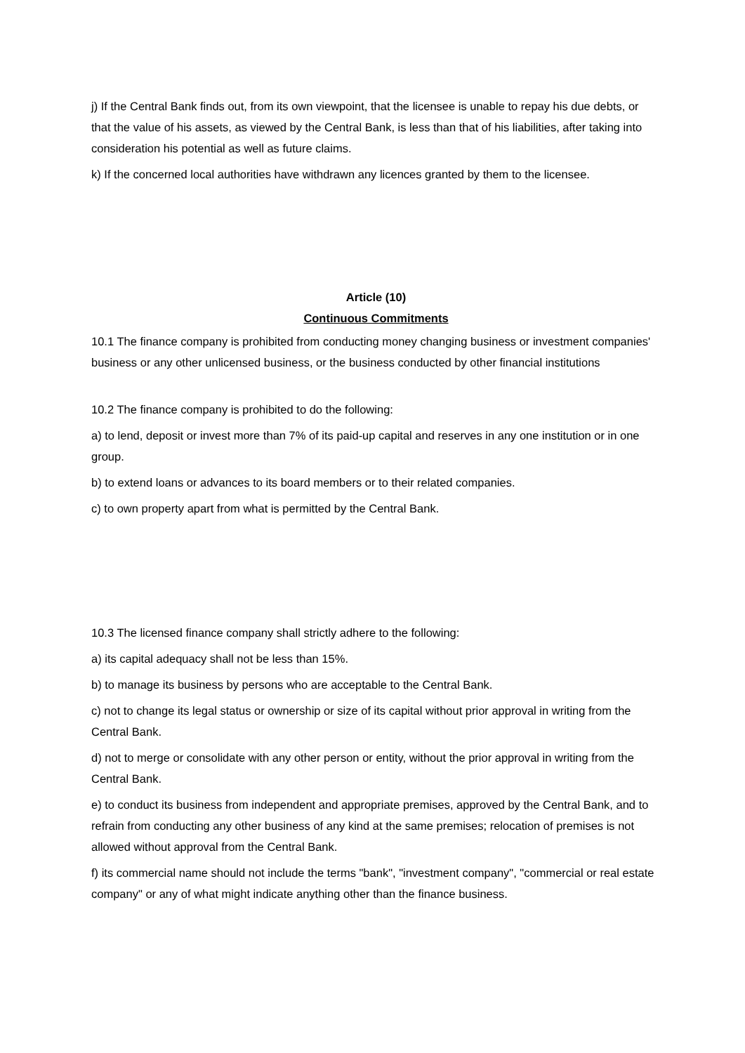j) If the Central Bank finds out, from its own viewpoint, that the licensee is unable to repay his due debts, or that the value of his assets, as viewed by the Central Bank, is less than that of his liabilities, after taking into consideration his potential as well as future claims.
k) If the concerned local authorities have withdrawn any licences granted by them to the licensee.
Article (10)
Continuous Commitments
10.1 The finance company is prohibited from conducting money changing business or investment companies' business or any other unlicensed business, or the business conducted by other financial institutions
10.2 The finance company is prohibited to do the following:
a) to lend, deposit or invest more than 7% of its paid-up capital and reserves in any one institution or in one group.
b) to extend loans or advances to its board members or to their related companies.
c) to own property apart from what is permitted by the Central Bank.
10.3 The licensed finance company shall strictly adhere to the following:
a) its capital adequacy shall not be less than 15%.
b) to manage its business by persons who are acceptable to the Central Bank.
c) not to change its legal status or ownership or size of its capital without prior approval in writing from the Central Bank.
d) not to merge or consolidate with any other person or entity, without the prior approval in writing from the Central Bank.
e) to conduct its business from independent and appropriate premises, approved by the Central Bank, and to refrain from conducting any other business of any kind at the same premises; relocation of premises is not allowed without approval from the Central Bank.
f) its commercial name should not include the terms "bank", "investment company", "commercial or real estate company" or any of what might indicate anything other than the finance business.